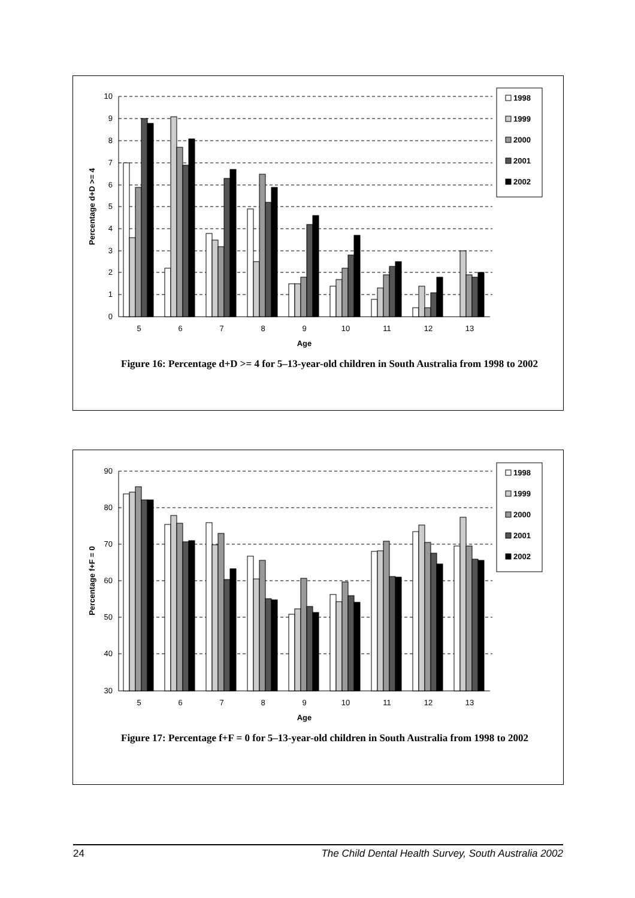10
9
8
7
6
5
4
3
2
1
0
5
6
7
8
9
10
11
12
13
Age
Percentage d+D >= 4
1998
1999
2000
2001
2002
Figure 16: Percentage d+D >= 4 for 5–13-year-old children in South Australia from 1998 to 2002
90
80
70
60
50
40
30
5
6
7
8
9
10
11
12
13
Age
Percentage f+F = 0
1998
1999
2000
2001
2002
Figure 17: Percentage f+F = 0 for 5–13-year-old children in South Australia from 1998 to 2002
24 The Child Dental Health Survey, South Australia 2002